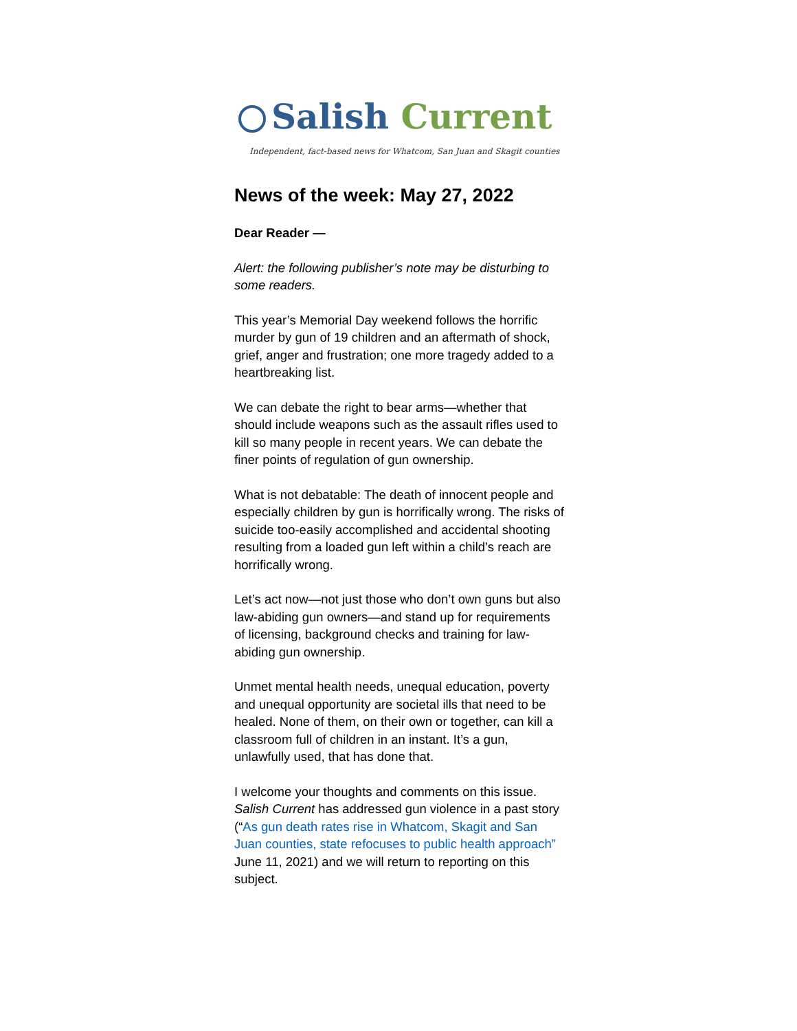Salish Current
Independent, fact-based news for Whatcom, San Juan and Skagit counties
News of the week: May 27, 2022
Dear Reader —
Alert: the following publisher’s note may be disturbing to some readers.
This year’s Memorial Day weekend follows the horrific murder by gun of 19 children and an aftermath of shock, grief, anger and frustration; one more tragedy added to a heartbreaking list.
We can debate the right to bear arms—whether that should include weapons such as the assault rifles used to kill so many people in recent years. We can debate the finer points of regulation of gun ownership.
What is not debatable: The death of innocent people and especially children by gun is horrifically wrong. The risks of suicide too-easily accomplished and accidental shooting resulting from a loaded gun left within a child’s reach are horrifically wrong.
Let’s act now—not just those who don’t own guns but also law-abiding gun owners—and stand up for requirements of licensing, background checks and training for law-abiding gun ownership.
Unmet mental health needs, unequal education, poverty and unequal opportunity are societal ills that need to be healed. None of them, on their own or together, can kill a classroom full of children in an instant. It’s a gun, unlawfully used, that has done that.
I welcome your thoughts and comments on this issue. Salish Current has addressed gun violence in a past story (“As gun death rates rise in Whatcom, Skagit and San Juan counties, state refocuses to public health approach” June 11, 2021) and we will return to reporting on this subject.